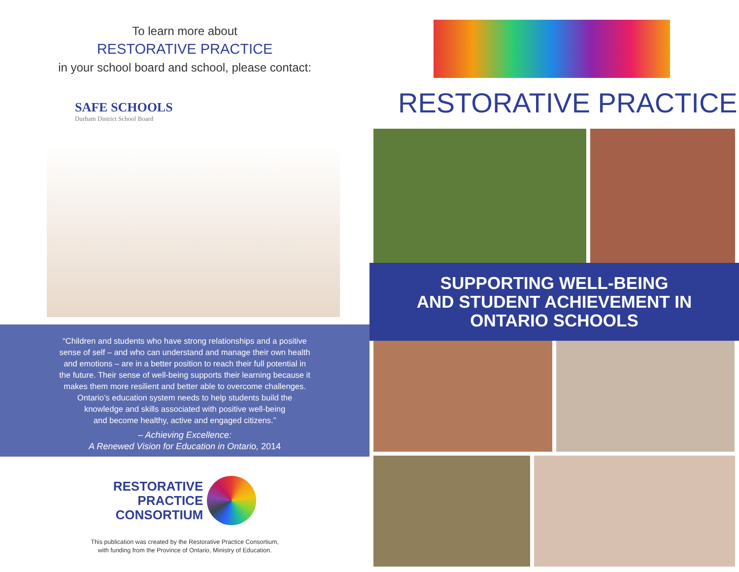To learn more about
RESTORATIVE PRACTICE
in your school board and school, please contact:
SAFE SCHOOLS
Durham District School Board
“Children and students who have strong relationships and a positive
sense of self – and who can understand and manage their own health
and emotions – are in a better position to reach their full potential in
the future. Their sense of well-being supports their learning because it
makes them more resilient and better able to overcome challenges.
Ontario’s education system needs to help students build the
knowledge and skills associated with positive well-being
and become healthy, active and engaged citizens.”
– Achieving Excellence:
A Renewed Vision for Education in Ontario, 2014
RESTORATIVE
PRACTICE
CONSORTIUM
This publication was created by the Restorative Practice Consortium,
with funding from the Province of Ontario, Ministry of Education.
RESTORATIVE PRACTICE
SUPPORTING WELL-BEING
AND STUDENT ACHIEVEMENT IN
ONTARIO SCHOOLS